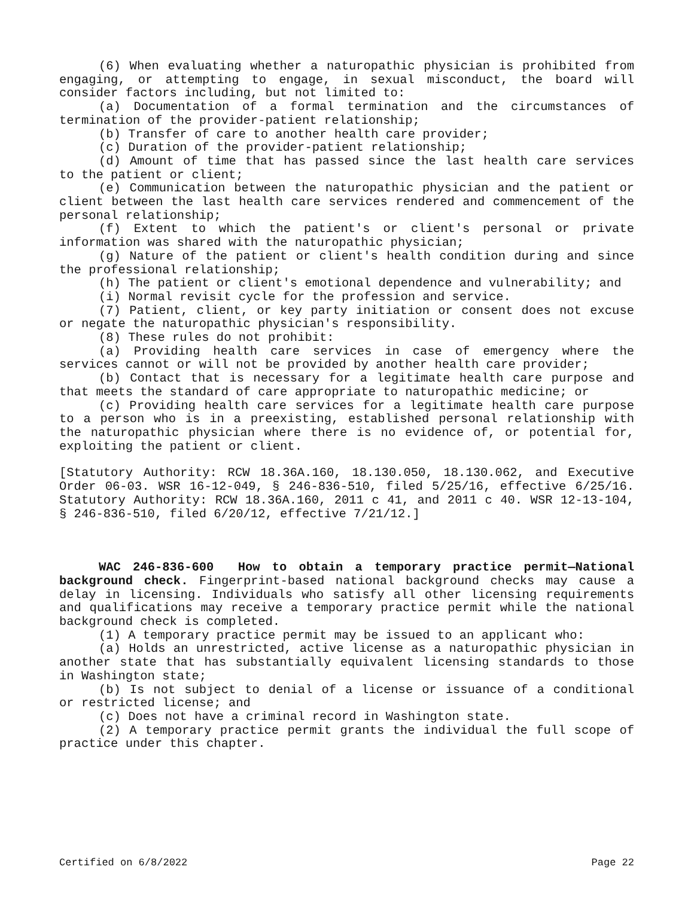(6) When evaluating whether a naturopathic physician is prohibited from engaging, or attempting to engage, in sexual misconduct, the board will consider factors including, but not limited to:
(a) Documentation of a formal termination and the circumstances of termination of the provider-patient relationship;
(b) Transfer of care to another health care provider;
(c) Duration of the provider-patient relationship;
(d) Amount of time that has passed since the last health care services to the patient or client;
(e) Communication between the naturopathic physician and the patient or client between the last health care services rendered and commencement of the personal relationship;
(f) Extent to which the patient's or client's personal or private information was shared with the naturopathic physician;
(g) Nature of the patient or client's health condition during and since the professional relationship;
(h) The patient or client's emotional dependence and vulnerability; and
(i) Normal revisit cycle for the profession and service.
(7) Patient, client, or key party initiation or consent does not excuse or negate the naturopathic physician's responsibility.
(8) These rules do not prohibit:
(a) Providing health care services in case of emergency where the services cannot or will not be provided by another health care provider;
(b) Contact that is necessary for a legitimate health care purpose and that meets the standard of care appropriate to naturopathic medicine; or
(c) Providing health care services for a legitimate health care purpose to a person who is in a preexisting, established personal relationship with the naturopathic physician where there is no evidence of, or potential for, exploiting the patient or client.
[Statutory Authority: RCW 18.36A.160, 18.130.050, 18.130.062, and Executive Order 06-03. WSR 16-12-049, § 246-836-510, filed 5/25/16, effective 6/25/16. Statutory Authority: RCW 18.36A.160, 2011 c 41, and 2011 c 40. WSR 12-13-104, § 246-836-510, filed 6/20/12, effective 7/21/12.]
WAC 246-836-600 How to obtain a temporary practice permit—National background check. Fingerprint-based national background checks may cause a delay in licensing. Individuals who satisfy all other licensing requirements and qualifications may receive a temporary practice permit while the national background check is completed.
(1) A temporary practice permit may be issued to an applicant who:
(a) Holds an unrestricted, active license as a naturopathic physician in another state that has substantially equivalent licensing standards to those in Washington state;
(b) Is not subject to denial of a license or issuance of a conditional or restricted license; and
(c) Does not have a criminal record in Washington state.
(2) A temporary practice permit grants the individual the full scope of practice under this chapter.
Certified on 6/8/2022 Page 22